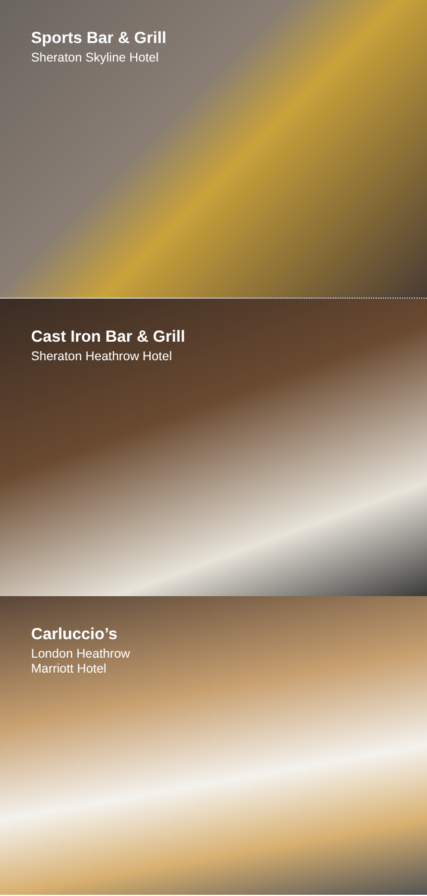Sports Bar & Grill
Sheraton Skyline Hotel
Cast Iron Bar & Grill
Sheraton Heathrow Hotel
Carluccio’s
London Heathrow
Marriott Hotel